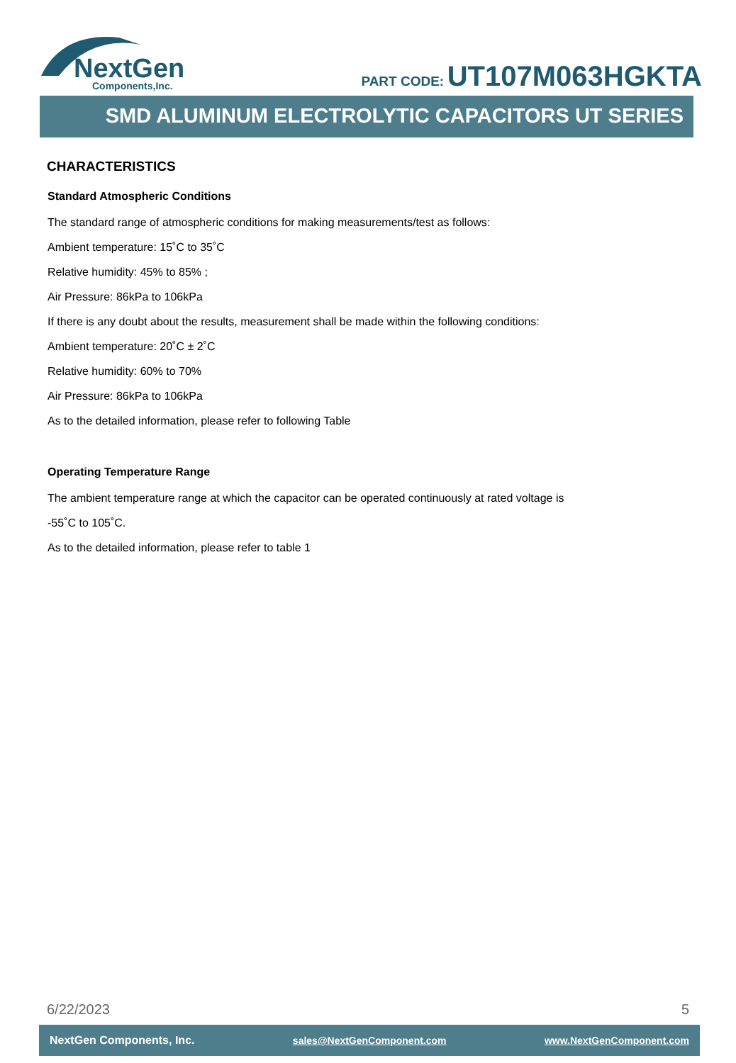NextGen
Components,Inc.
PART CODE: UT107M063HGKTA
SMD ALUMINUM ELECTROLYTIC CAPACITORS UT SERIES
CHARACTERISTICS
Standard Atmospheric Conditions
The standard range of atmospheric conditions for making measurements/test as follows:
Ambient temperature: 15˚C to 35˚C
Relative humidity: 45% to 85% ;
Air Pressure: 86kPa to 106kPa
If there is any doubt about the results, measurement shall be made within the following conditions:
Ambient temperature: 20˚C ± 2˚C
Relative humidity: 60% to 70%
Air Pressure: 86kPa to 106kPa
As to the detailed information, please refer to following Table
Operating Temperature Range
The ambient temperature range at which the capacitor can be operated continuously at rated voltage is
-55˚C to 105˚C.
As to the detailed information, please refer to table 1
6/22/2023 5
NextGen Components, Inc. sales@NextGenComponent.com www.NextGenComponent.com